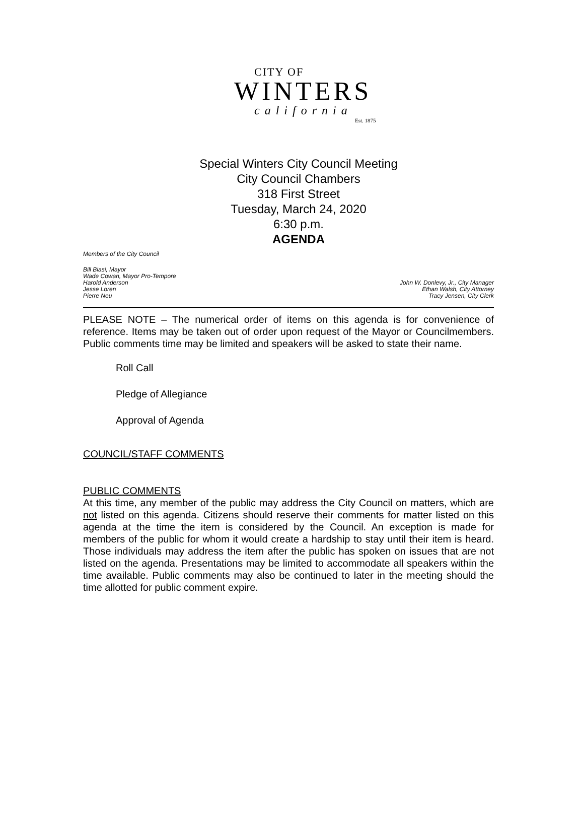CITY OF
WINTERS
california
Est. 1875
Special Winters City Council Meeting
City Council Chambers
318 First Street
Tuesday, March 24, 2020
6:30 p.m.
AGENDA
Members of the City Council
Bill Biasi, Mayor
Wade Cowan, Mayor Pro-Tempore
Harold Anderson
Jesse Loren
Pierre Neu
John W. Donlevy, Jr., City Manager
Ethan Walsh, City Attorney
Tracy Jensen, City Clerk
PLEASE NOTE – The numerical order of items on this agenda is for convenience of reference. Items may be taken out of order upon request of the Mayor or Councilmembers. Public comments time may be limited and speakers will be asked to state their name.
Roll Call
Pledge of Allegiance
Approval of Agenda
COUNCIL/STAFF COMMENTS
PUBLIC COMMENTS
At this time, any member of the public may address the City Council on matters, which are not listed on this agenda. Citizens should reserve their comments for matter listed on this agenda at the time the item is considered by the Council. An exception is made for members of the public for whom it would create a hardship to stay until their item is heard. Those individuals may address the item after the public has spoken on issues that are not listed on the agenda. Presentations may be limited to accommodate all speakers within the time available. Public comments may also be continued to later in the meeting should the time allotted for public comment expire.